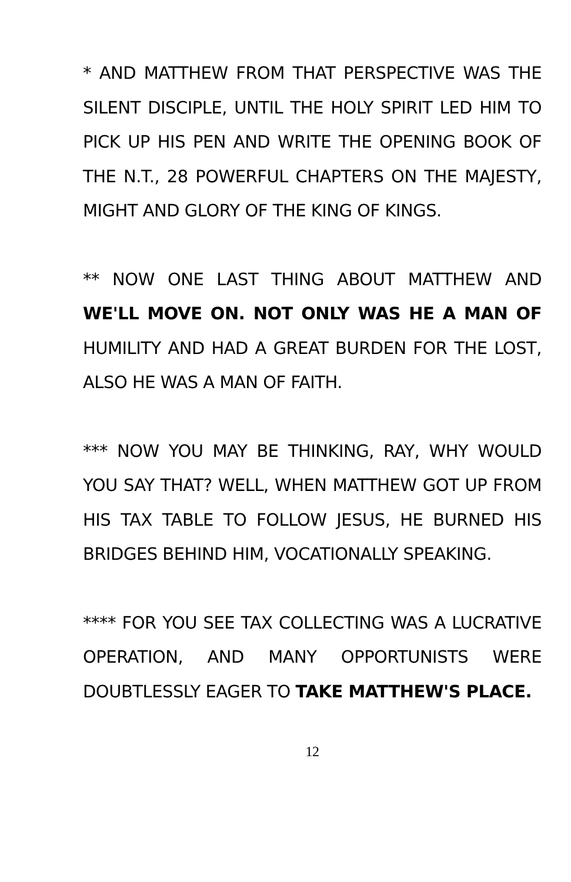* AND MATTHEW FROM THAT PERSPECTIVE WAS THE SILENT DISCIPLE, UNTIL THE HOLY SPIRIT LED HIM TO PICK UP HIS PEN AND WRITE THE OPENING BOOK OF THE N.T., 28 POWERFUL CHAPTERS ON THE MAJESTY, MIGHT AND GLORY OF THE KING OF KINGS.
** NOW ONE LAST THING ABOUT MATTHEW AND WE'LL MOVE ON. NOT ONLY WAS HE A MAN OF HUMILITY AND HAD A GREAT BURDEN FOR THE LOST, ALSO HE WAS A MAN OF FAITH.
*** NOW YOU MAY BE THINKING, RAY, WHY WOULD YOU SAY THAT? WELL, WHEN MATTHEW GOT UP FROM HIS TAX TABLE TO FOLLOW JESUS, HE BURNED HIS BRIDGES BEHIND HIM, VOCATIONALLY SPEAKING.
**** FOR YOU SEE TAX COLLECTING WAS A LUCRATIVE OPERATION, AND MANY OPPORTUNISTS WERE DOUBTLESSLY EAGER TO TAKE MATTHEW'S PLACE.
12